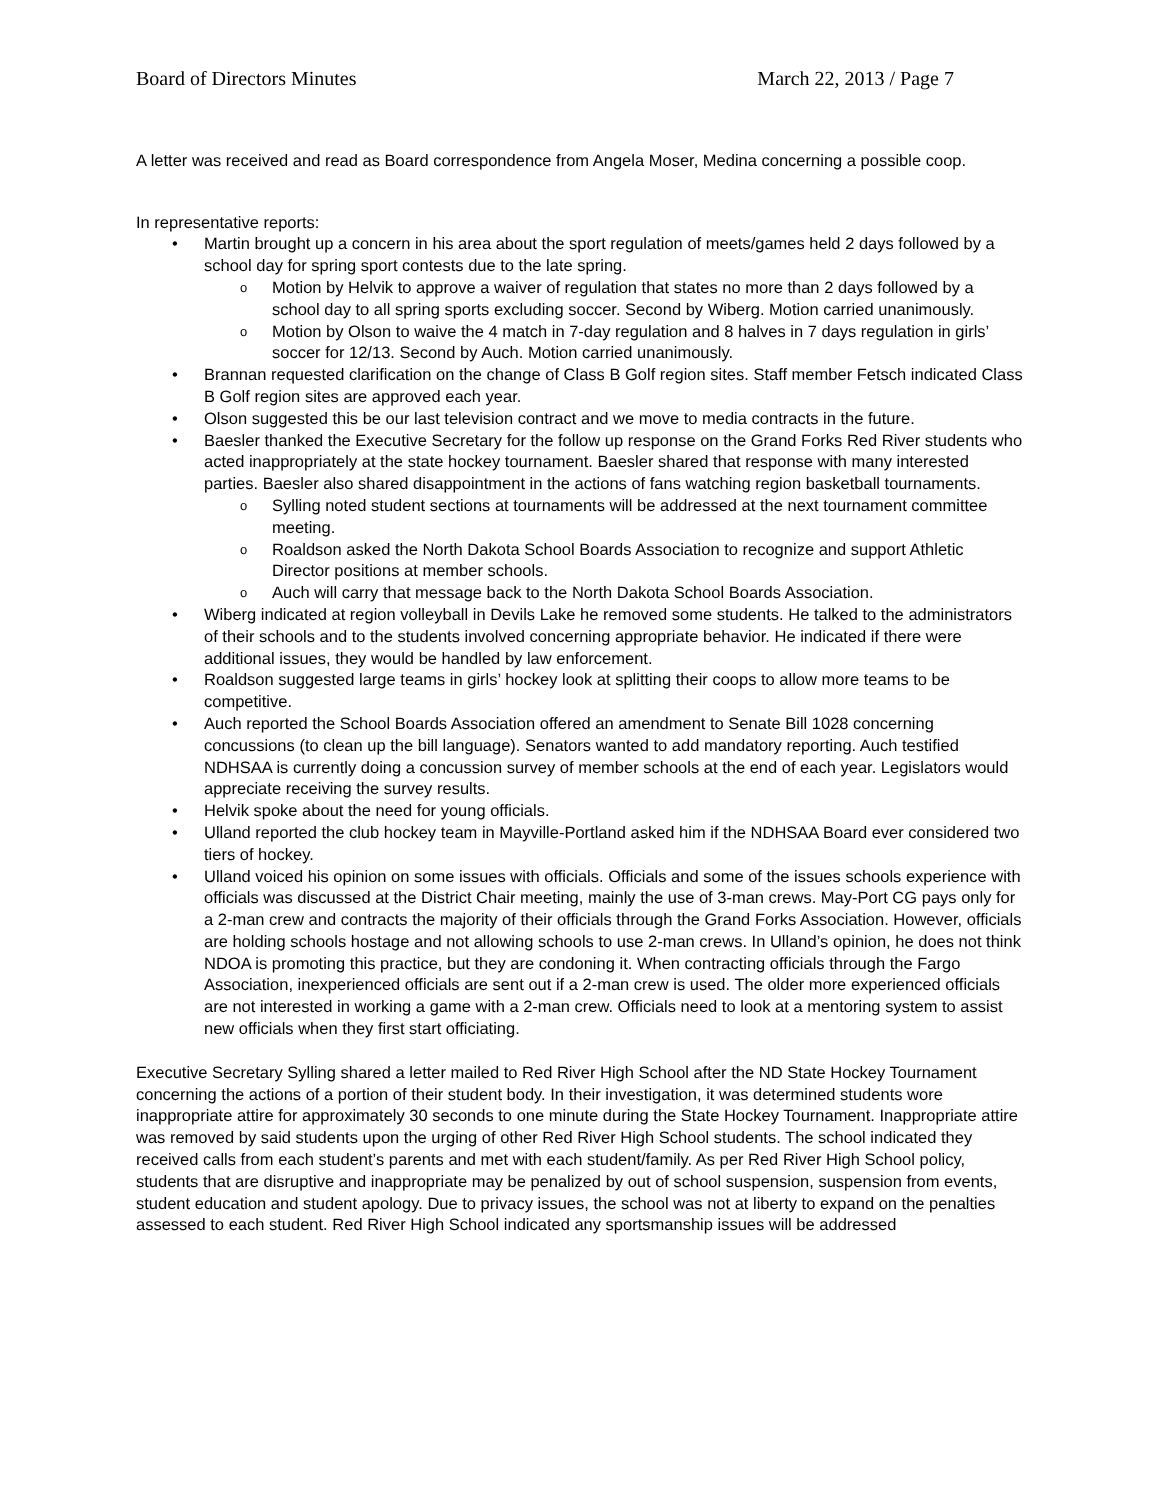Board of Directors Minutes March 22, 2013 / Page 7
A letter was received and read as Board correspondence from Angela Moser, Medina concerning a possible coop.
In representative reports:
• Martin brought up a concern in his area about the sport regulation of meets/games held 2 days followed by a school day for spring sport contests due to the late spring.
o Motion by Helvik to approve a waiver of regulation that states no more than 2 days followed by a school day to all spring sports excluding soccer. Second by Wiberg. Motion carried unanimously.
o Motion by Olson to waive the 4 match in 7-day regulation and 8 halves in 7 days regulation in girls’ soccer for 12/13. Second by Auch. Motion carried unanimously.
• Brannan requested clarification on the change of Class B Golf region sites. Staff member Fetsch indicated Class B Golf region sites are approved each year.
• Olson suggested this be our last television contract and we move to media contracts in the future.
• Baesler thanked the Executive Secretary for the follow up response on the Grand Forks Red River students who acted inappropriately at the state hockey tournament. Baesler shared that response with many interested parties. Baesler also shared disappointment in the actions of fans watching region basketball tournaments.
o Sylling noted student sections at tournaments will be addressed at the next tournament committee meeting.
o Roaldson asked the North Dakota School Boards Association to recognize and support Athletic Director positions at member schools.
o Auch will carry that message back to the North Dakota School Boards Association.
• Wiberg indicated at region volleyball in Devils Lake he removed some students. He talked to the administrators of their schools and to the students involved concerning appropriate behavior. He indicated if there were additional issues, they would be handled by law enforcement.
• Roaldson suggested large teams in girls’ hockey look at splitting their coops to allow more teams to be competitive.
• Auch reported the School Boards Association offered an amendment to Senate Bill 1028 concerning concussions (to clean up the bill language). Senators wanted to add mandatory reporting. Auch testified NDHSAA is currently doing a concussion survey of member schools at the end of each year. Legislators would appreciate receiving the survey results.
• Helvik spoke about the need for young officials.
• Ulland reported the club hockey team in Mayville-Portland asked him if the NDHSAA Board ever considered two tiers of hockey.
• Ulland voiced his opinion on some issues with officials. Officials and some of the issues schools experience with officials was discussed at the District Chair meeting, mainly the use of 3-man crews. May-Port CG pays only for a 2-man crew and contracts the majority of their officials through the Grand Forks Association. However, officials are holding schools hostage and not allowing schools to use 2-man crews. In Ulland’s opinion, he does not think NDOA is promoting this practice, but they are condoning it. When contracting officials through the Fargo Association, inexperienced officials are sent out if a 2-man crew is used. The older more experienced officials are not interested in working a game with a 2-man crew. Officials need to look at a mentoring system to assist new officials when they first start officiating.
Executive Secretary Sylling shared a letter mailed to Red River High School after the ND State Hockey Tournament concerning the actions of a portion of their student body. In their investigation, it was determined students wore inappropriate attire for approximately 30 seconds to one minute during the State Hockey Tournament. Inappropriate attire was removed by said students upon the urging of other Red River High School students. The school indicated they received calls from each student’s parents and met with each student/family. As per Red River High School policy, students that are disruptive and inappropriate may be penalized by out of school suspension, suspension from events, student education and student apology. Due to privacy issues, the school was not at liberty to expand on the penalties assessed to each student. Red River High School indicated any sportsmanship issues will be addressed